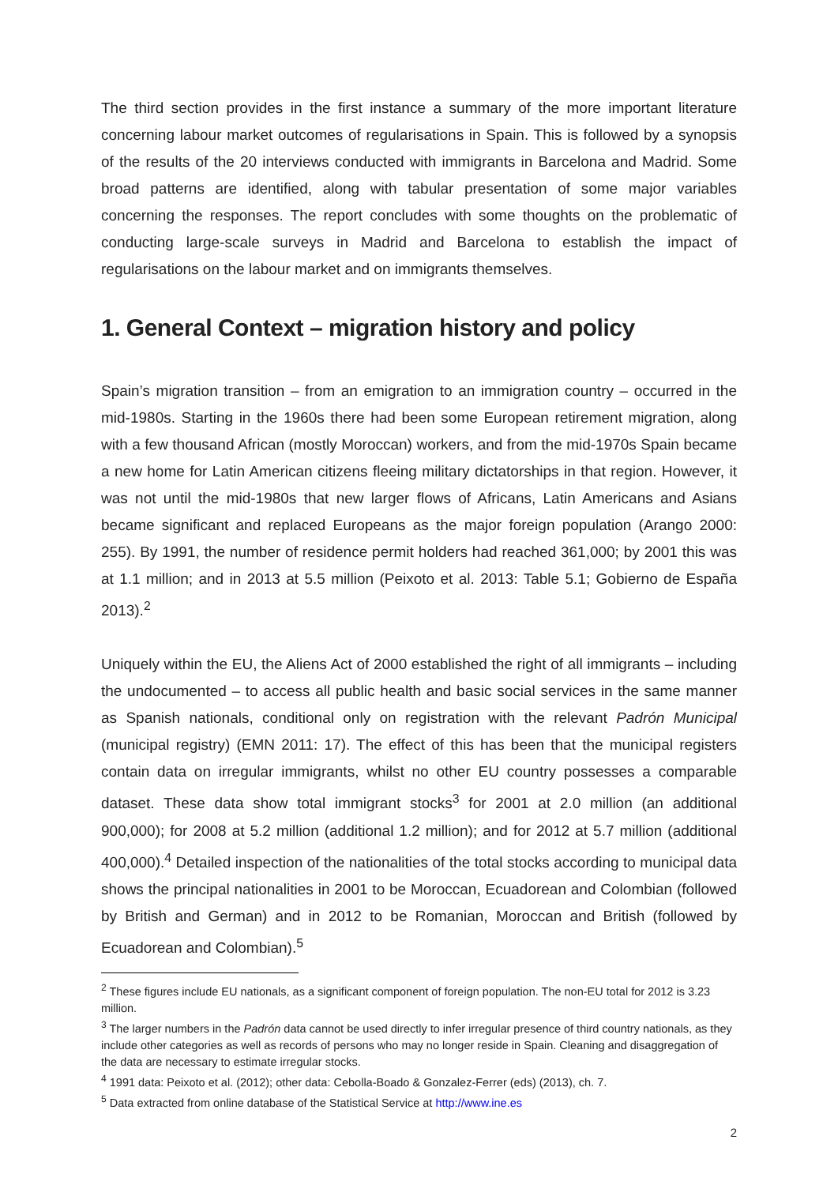The third section provides in the first instance a summary of the more important literature concerning labour market outcomes of regularisations in Spain. This is followed by a synopsis of the results of the 20 interviews conducted with immigrants in Barcelona and Madrid. Some broad patterns are identified, along with tabular presentation of some major variables concerning the responses. The report concludes with some thoughts on the problematic of conducting large-scale surveys in Madrid and Barcelona to establish the impact of regularisations on the labour market and on immigrants themselves.
1. General Context – migration history and policy
Spain’s migration transition – from an emigration to an immigration country – occurred in the mid-1980s. Starting in the 1960s there had been some European retirement migration, along with a few thousand African (mostly Moroccan) workers, and from the mid-1970s Spain became a new home for Latin American citizens fleeing military dictatorships in that region. However, it was not until the mid-1980s that new larger flows of Africans, Latin Americans and Asians became significant and replaced Europeans as the major foreign population (Arango 2000: 255). By 1991, the number of residence permit holders had reached 361,000; by 2001 this was at 1.1 million; and in 2013 at 5.5 million (Peixoto et al. 2013: Table 5.1; Gobierno de España 2013).<sup>2</sup>
Uniquely within the EU, the Aliens Act of 2000 established the right of all immigrants – including the undocumented – to access all public health and basic social services in the same manner as Spanish nationals, conditional only on registration with the relevant Padrón Municipal (municipal registry) (EMN 2011: 17). The effect of this has been that the municipal registers contain data on irregular immigrants, whilst no other EU country possesses a comparable dataset. These data show total immigrant stocks<sup>3</sup> for 2001 at 2.0 million (an additional 900,000); for 2008 at 5.2 million (additional 1.2 million); and for 2012 at 5.7 million (additional 400,000).<sup>4</sup> Detailed inspection of the nationalities of the total stocks according to municipal data shows the principal nationalities in 2001 to be Moroccan, Ecuadorean and Colombian (followed by British and German) and in 2012 to be Romanian, Moroccan and British (followed by Ecuadorean and Colombian).<sup>5</sup>
<sup>2</sup> These figures include EU nationals, as a significant component of foreign population. The non-EU total for 2012 is 3.23 million.
<sup>3</sup> The larger numbers in the Padrón data cannot be used directly to infer irregular presence of third country nationals, as they include other categories as well as records of persons who may no longer reside in Spain. Cleaning and disaggregation of the data are necessary to estimate irregular stocks.
<sup>4</sup> 1991 data: Peixoto et al. (2012); other data: Cebolla-Boado & Gonzalez-Ferrer (eds) (2013), ch. 7.
<sup>5</sup> Data extracted from online database of the Statistical Service at http://www.ine.es
2